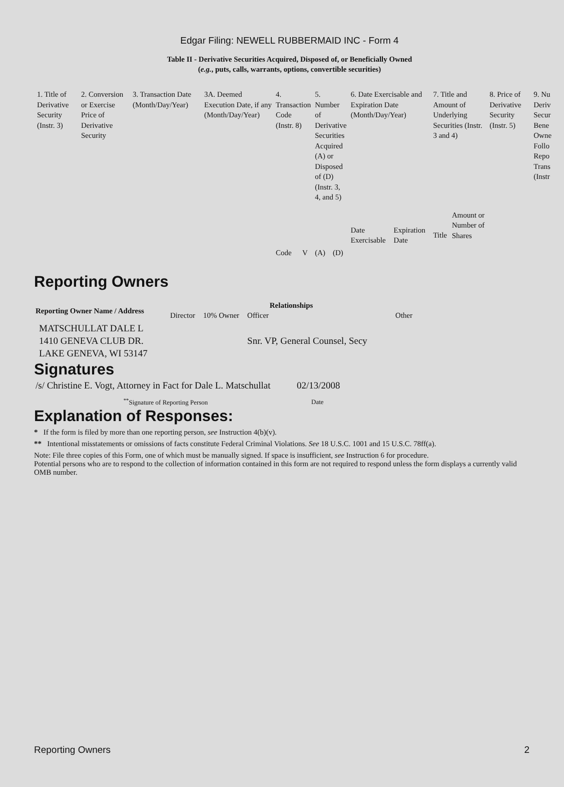Edgar Filing: NEWELL RUBBERMAID INC - Form 4
Table II - Derivative Securities Acquired, Disposed of, or Beneficially Owned
(e.g., puts, calls, warrants, options, convertible securities)
| 1. Title of Derivative Security (Instr. 3) | 2. Conversion or Exercise Price of Derivative Security | 3. Transaction Date (Month/Day/Year) | 3A. Deemed Execution Date, if any (Month/Day/Year) | 4. Transaction Code (Instr. 8) | | 5. Number of Derivative Securities Acquired (A) or Disposed of (D) (Instr. 3, 4, and 5) | | 6. Date Exercisable and Expiration Date (Month/Day/Year) | | 7. Title and Amount of Underlying Securities (Instr. 3 and 4) | | 8. Price of Derivative Security (Instr. 5) | 9. Nu Deriv Secur Bene Owne Follo Repo Trans (Instr |
| | | | | Code | V | (A) | (D) | Date Exercisable | Expiration Date | Title | Amount or Number of Shares | | |
Reporting Owners
| Reporting Owner Name / Address | Relationships | | | |
| --- | --- | --- | --- | --- |
| | Director | 10% Owner | Officer | Other |
| MATSCHULLAT DALE L 1410 GENEVA CLUB DR. LAKE GENEVA, WI 53147 | | | Snr. VP, General Counsel, Secy | |
Signatures
| /s/ Christine E. Vogt, Attorney in Fact for Dale L. Matschullat | 02/13/2008 |
| <sup>**</sup> Signature of Reporting Person | Date |
Explanation of Responses:
* If the form is filed by more than one reporting person, see Instruction 4(b)(v).
** Intentional misstatements or omissions of facts constitute Federal Criminal Violations. See 18 U.S.C. 1001 and 15 U.S.C. 78ff(a).
Note: File three copies of this Form, one of which must be manually signed. If space is insufficient, see Instruction 6 for procedure.
Potential persons who are to respond to the collection of information contained in this form are not required to respond unless the form displays a currently valid OMB number.
Reporting Owners 2